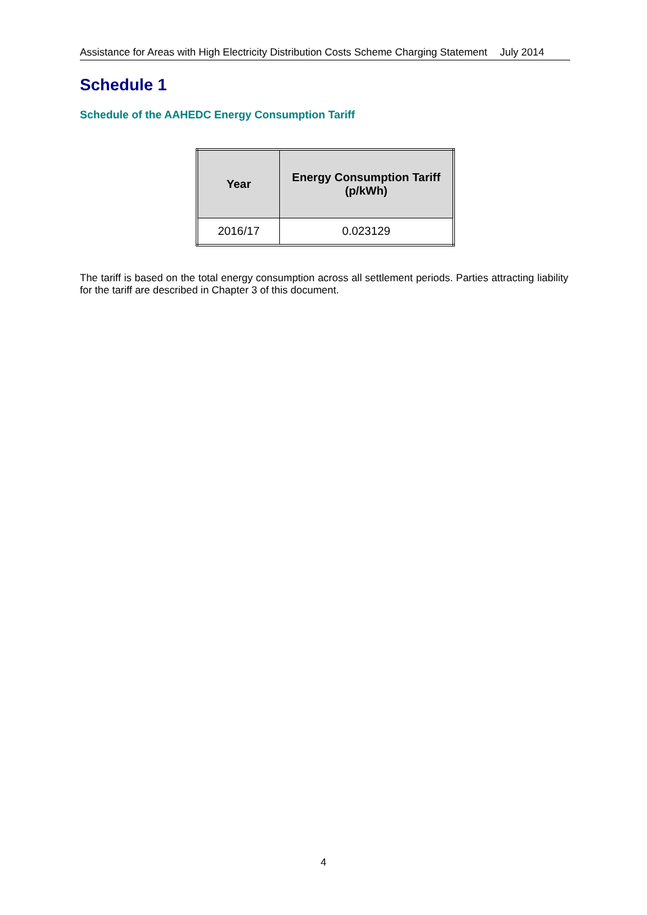Assistance for Areas with High Electricity Distribution Costs Scheme Charging Statement July 2014
Schedule 1
Schedule of the AAHEDC Energy Consumption Tariff
| Year | Energy Consumption Tariff (p/kWh) |
| --- | --- |
| 2016/17 | 0.023129 |
The tariff is based on the total energy consumption across all settlement periods. Parties attracting liability for the tariff are described in Chapter 3 of this document.
4